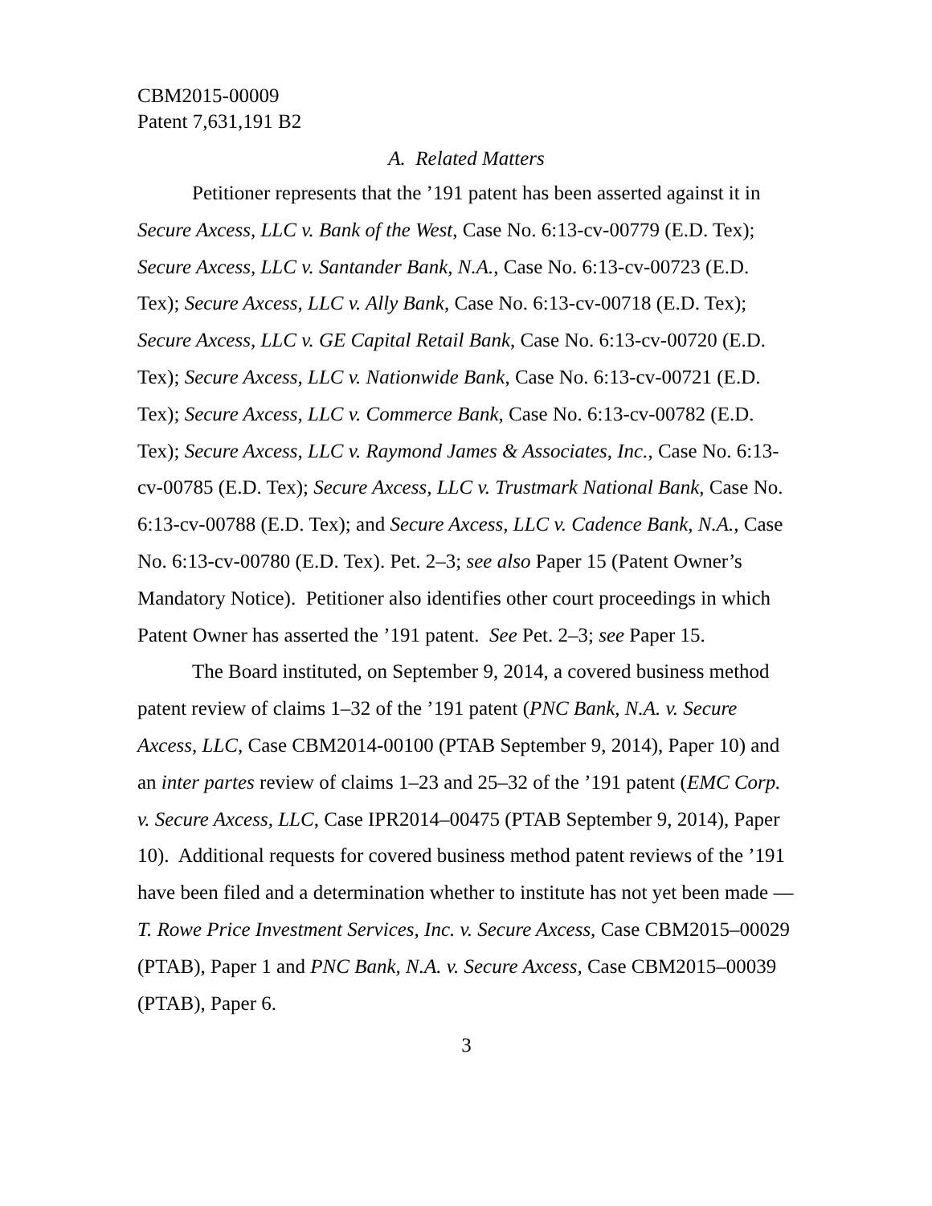CBM2015-00009
Patent 7,631,191 B2
A. Related Matters
Petitioner represents that the ’191 patent has been asserted against it in Secure Axcess, LLC v. Bank of the West, Case No. 6:13-cv-00779 (E.D. Tex); Secure Axcess, LLC v. Santander Bank, N.A., Case No. 6:13-cv-00723 (E.D. Tex); Secure Axcess, LLC v. Ally Bank, Case No. 6:13-cv-00718 (E.D. Tex); Secure Axcess, LLC v. GE Capital Retail Bank, Case No. 6:13-cv-00720 (E.D. Tex); Secure Axcess, LLC v. Nationwide Bank, Case No. 6:13-cv-00721 (E.D. Tex); Secure Axcess, LLC v. Commerce Bank, Case No. 6:13-cv-00782 (E.D. Tex); Secure Axcess, LLC v. Raymond James & Associates, Inc., Case No. 6:13-cv-00785 (E.D. Tex); Secure Axcess, LLC v. Trustmark National Bank, Case No. 6:13-cv-00788 (E.D. Tex); and Secure Axcess, LLC v. Cadence Bank, N.A., Case No. 6:13-cv-00780 (E.D. Tex). Pet. 2–3; see also Paper 15 (Patent Owner’s Mandatory Notice). Petitioner also identifies other court proceedings in which Patent Owner has asserted the ’191 patent. See Pet. 2–3; see Paper 15.
The Board instituted, on September 9, 2014, a covered business method patent review of claims 1–32 of the ’191 patent (PNC Bank, N.A. v. Secure Axcess, LLC, Case CBM2014-00100 (PTAB September 9, 2014), Paper 10) and an inter partes review of claims 1–23 and 25–32 of the ’191 patent (EMC Corp. v. Secure Axcess, LLC, Case IPR2014–00475 (PTAB September 9, 2014), Paper 10). Additional requests for covered business method patent reviews of the ’191 have been filed and a determination whether to institute has not yet been made —T. Rowe Price Investment Services, Inc. v. Secure Axcess, Case CBM2015–00029 (PTAB), Paper 1 and PNC Bank, N.A. v. Secure Axcess, Case CBM2015–00039 (PTAB), Paper 6.
3